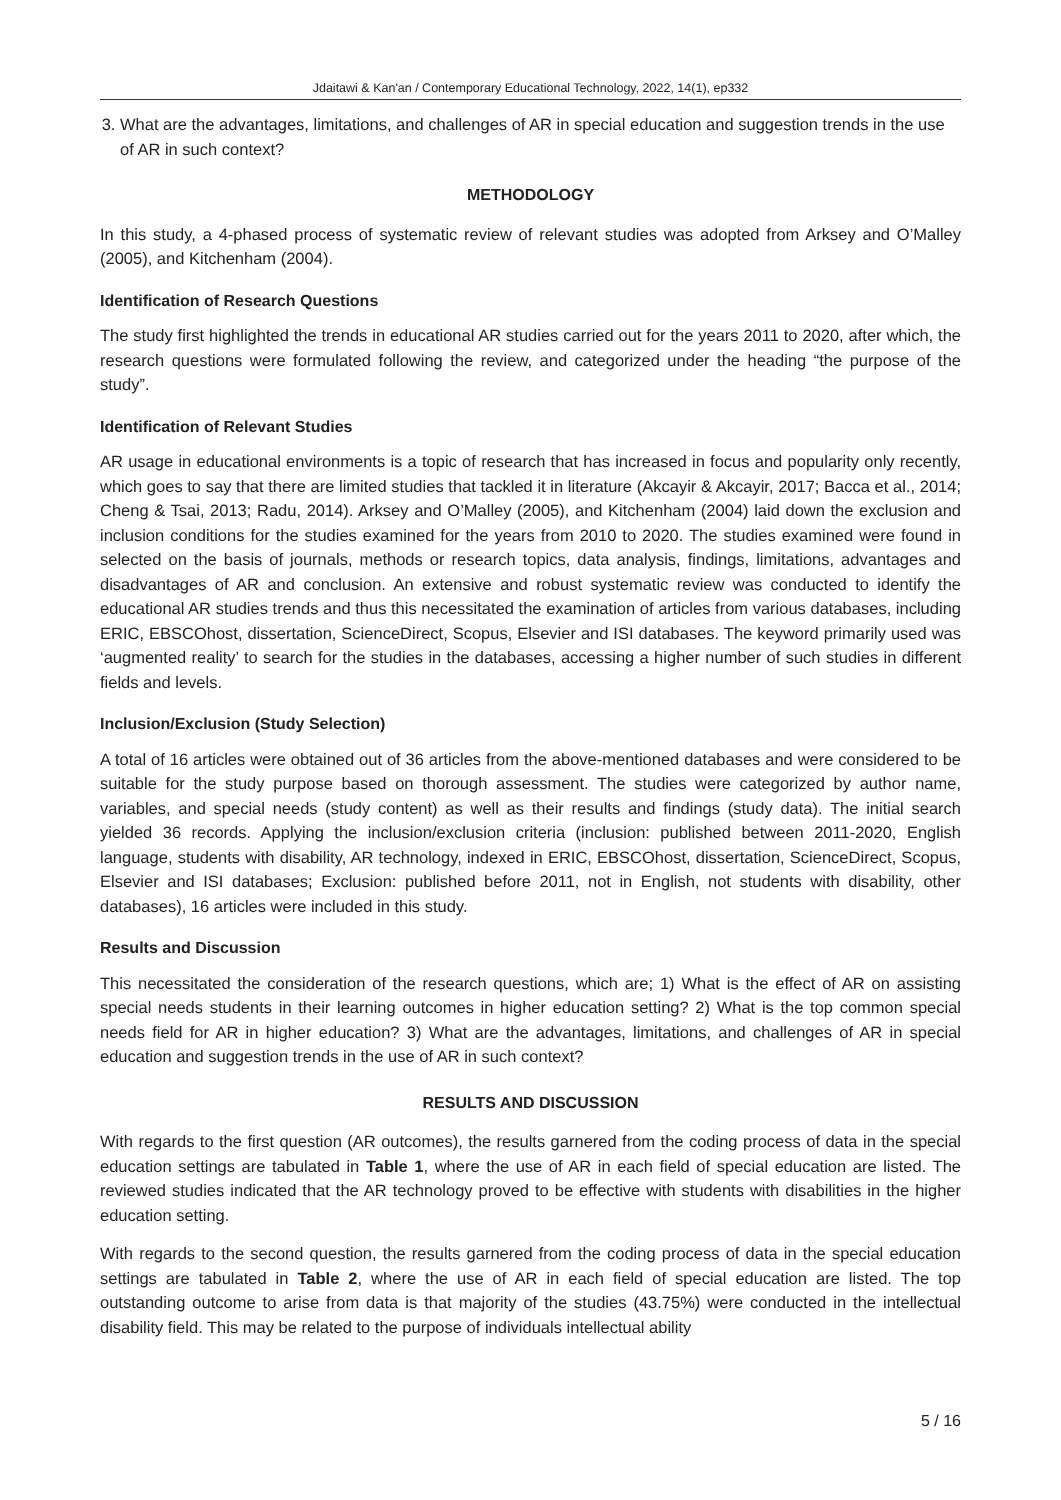Jdaitawi & Kan'an / Contemporary Educational Technology, 2022, 14(1), ep332
3. What are the advantages, limitations, and challenges of AR in special education and suggestion trends in the use of AR in such context?
METHODOLOGY
In this study, a 4-phased process of systematic review of relevant studies was adopted from Arksey and O’Malley (2005), and Kitchenham (2004).
Identification of Research Questions
The study first highlighted the trends in educational AR studies carried out for the years 2011 to 2020, after which, the research questions were formulated following the review, and categorized under the heading “the purpose of the study”.
Identification of Relevant Studies
AR usage in educational environments is a topic of research that has increased in focus and popularity only recently, which goes to say that there are limited studies that tackled it in literature (Akcayir & Akcayir, 2017; Bacca et al., 2014; Cheng & Tsai, 2013; Radu, 2014). Arksey and O’Malley (2005), and Kitchenham (2004) laid down the exclusion and inclusion conditions for the studies examined for the years from 2010 to 2020. The studies examined were found in selected on the basis of journals, methods or research topics, data analysis, findings, limitations, advantages and disadvantages of AR and conclusion. An extensive and robust systematic review was conducted to identify the educational AR studies trends and thus this necessitated the examination of articles from various databases, including ERIC, EBSCOhost, dissertation, ScienceDirect, Scopus, Elsevier and ISI databases. The keyword primarily used was ‘augmented reality’ to search for the studies in the databases, accessing a higher number of such studies in different fields and levels.
Inclusion/Exclusion (Study Selection)
A total of 16 articles were obtained out of 36 articles from the above-mentioned databases and were considered to be suitable for the study purpose based on thorough assessment. The studies were categorized by author name, variables, and special needs (study content) as well as their results and findings (study data). The initial search yielded 36 records. Applying the inclusion/exclusion criteria (inclusion: published between 2011-2020, English language, students with disability, AR technology, indexed in ERIC, EBSCOhost, dissertation, ScienceDirect, Scopus, Elsevier and ISI databases; Exclusion: published before 2011, not in English, not students with disability, other databases), 16 articles were included in this study.
Results and Discussion
This necessitated the consideration of the research questions, which are; 1) What is the effect of AR on assisting special needs students in their learning outcomes in higher education setting? 2) What is the top common special needs field for AR in higher education? 3) What are the advantages, limitations, and challenges of AR in special education and suggestion trends in the use of AR in such context?
RESULTS AND DISCUSSION
With regards to the first question (AR outcomes), the results garnered from the coding process of data in the special education settings are tabulated in Table 1, where the use of AR in each field of special education are listed. The reviewed studies indicated that the AR technology proved to be effective with students with disabilities in the higher education setting.
With regards to the second question, the results garnered from the coding process of data in the special education settings are tabulated in Table 2, where the use of AR in each field of special education are listed. The top outstanding outcome to arise from data is that majority of the studies (43.75%) were conducted in the intellectual disability field. This may be related to the purpose of individuals intellectual ability
5 / 16